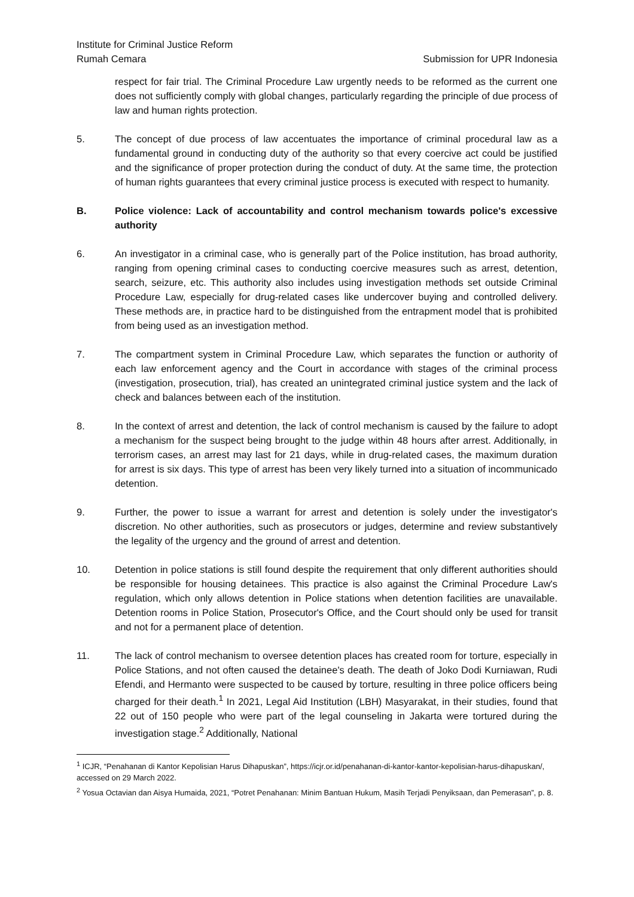Institute for Criminal Justice Reform
Rumah Cemara Submission for UPR Indonesia
respect for fair trial. The Criminal Procedure Law urgently needs to be reformed as the current one does not sufficiently comply with global changes, particularly regarding the principle of due process of law and human rights protection.
5. The concept of due process of law accentuates the importance of criminal procedural law as a fundamental ground in conducting duty of the authority so that every coercive act could be justified and the significance of proper protection during the conduct of duty. At the same time, the protection of human rights guarantees that every criminal justice process is executed with respect to humanity.
B. Police violence: Lack of accountability and control mechanism towards police's excessive authority
6. An investigator in a criminal case, who is generally part of the Police institution, has broad authority, ranging from opening criminal cases to conducting coercive measures such as arrest, detention, search, seizure, etc. This authority also includes using investigation methods set outside Criminal Procedure Law, especially for drug-related cases like undercover buying and controlled delivery. These methods are, in practice hard to be distinguished from the entrapment model that is prohibited from being used as an investigation method.
7. The compartment system in Criminal Procedure Law, which separates the function or authority of each law enforcement agency and the Court in accordance with stages of the criminal process (investigation, prosecution, trial), has created an unintegrated criminal justice system and the lack of check and balances between each of the institution.
8. In the context of arrest and detention, the lack of control mechanism is caused by the failure to adopt a mechanism for the suspect being brought to the judge within 48 hours after arrest. Additionally, in terrorism cases, an arrest may last for 21 days, while in drug-related cases, the maximum duration for arrest is six days. This type of arrest has been very likely turned into a situation of incommunicado detention.
9. Further, the power to issue a warrant for arrest and detention is solely under the investigator's discretion. No other authorities, such as prosecutors or judges, determine and review substantively the legality of the urgency and the ground of arrest and detention.
10. Detention in police stations is still found despite the requirement that only different authorities should be responsible for housing detainees. This practice is also against the Criminal Procedure Law's regulation, which only allows detention in Police stations when detention facilities are unavailable. Detention rooms in Police Station, Prosecutor's Office, and the Court should only be used for transit and not for a permanent place of detention.
11. The lack of control mechanism to oversee detention places has created room for torture, especially in Police Stations, and not often caused the detainee's death. The death of Joko Dodi Kurniawan, Rudi Efendi, and Hermanto were suspected to be caused by torture, resulting in three police officers being charged for their death.<sup>1</sup> In 2021, Legal Aid Institution (LBH) Masyarakat, in their studies, found that 22 out of 150 people who were part of the legal counseling in Jakarta were tortured during the investigation stage.<sup>2</sup> Additionally, National
<sup>1</sup> ICJR, “Penahanan di Kantor Kepolisian Harus Dihapuskan”, https://icjr.or.id/penahanan-di-kantor-kantor-kepolisian-harus-dihapuskan/, accessed on 29 March 2022.
<sup>2</sup> Yosua Octavian dan Aisya Humaida, 2021, “Potret Penahanan: Minim Bantuan Hukum, Masih Terjadi Penyiksaan, dan Pemerasan”, p. 8.